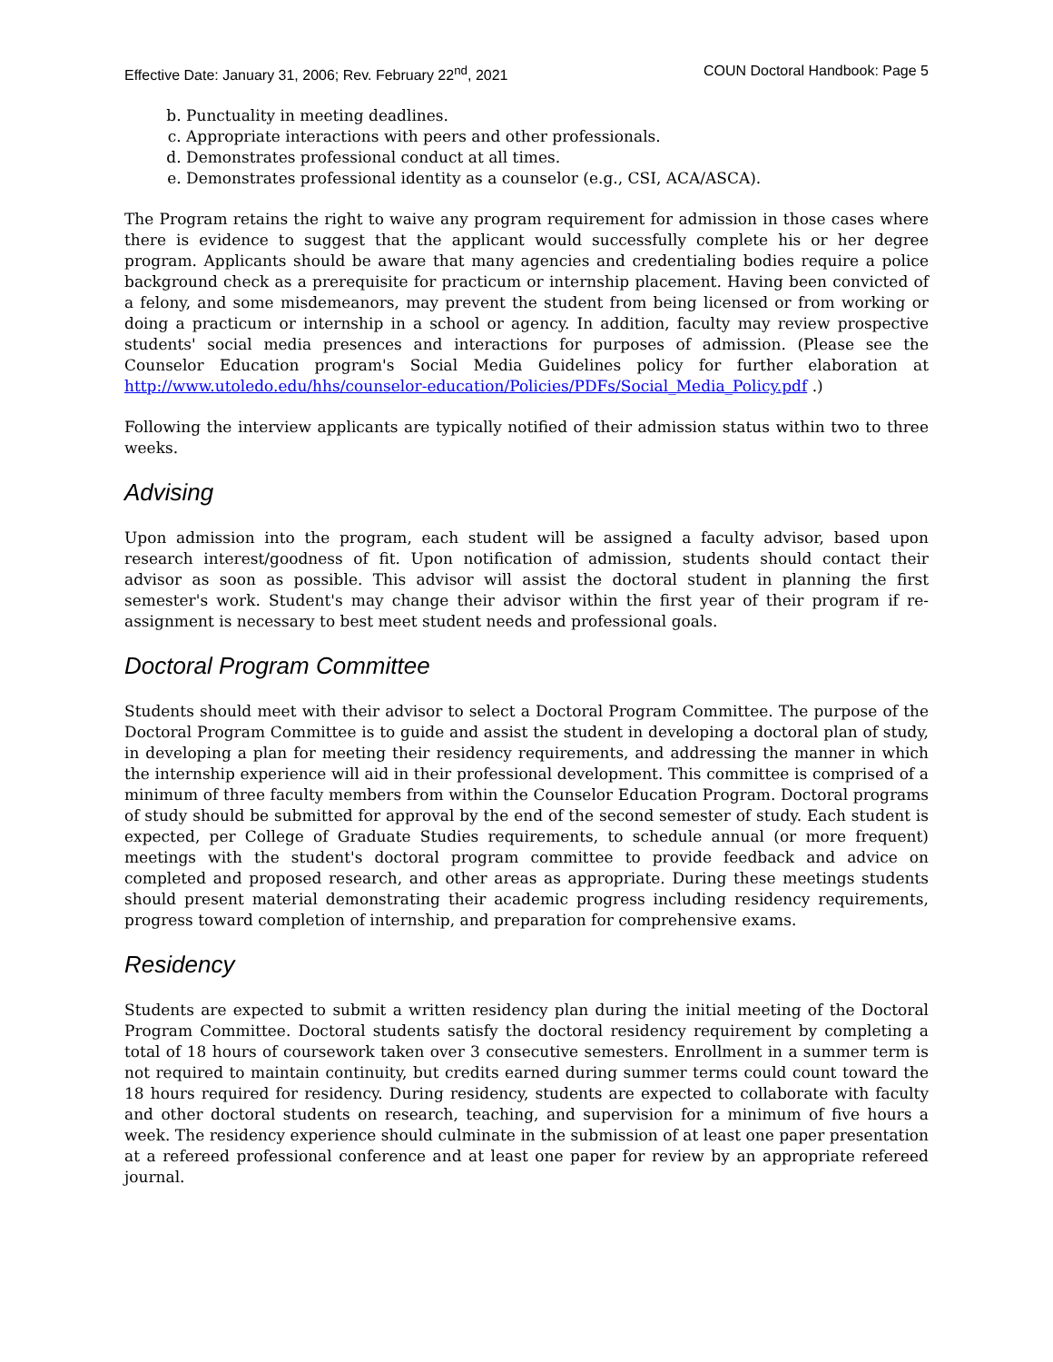Effective Date: January 31, 2006; Rev. February 22<sup>nd</sup>, 2021 COUN Doctoral Handbook: Page 5
b. Punctuality in meeting deadlines.
c. Appropriate interactions with peers and other professionals.
d. Demonstrates professional conduct at all times.
e. Demonstrates professional identity as a counselor (e.g., CSI, ACA/ASCA).
The Program retains the right to waive any program requirement for admission in those cases where there is evidence to suggest that the applicant would successfully complete his or her degree program. Applicants should be aware that many agencies and credentialing bodies require a police background check as a prerequisite for practicum or internship placement. Having been convicted of a felony, and some misdemeanors, may prevent the student from being licensed or from working or doing a practicum or internship in a school or agency. In addition, faculty may review prospective students' social media presences and interactions for purposes of admission. (Please see the Counselor Education program's Social Media Guidelines policy for further elaboration at http://www.utoledo.edu/hhs/counselor-education/Policies/PDFs/Social_Media_Policy.pdf .)
Following the interview applicants are typically notified of their admission status within two to three weeks.
Advising
Upon admission into the program, each student will be assigned a faculty advisor, based upon research interest/goodness of fit. Upon notification of admission, students should contact their advisor as soon as possible. This advisor will assist the doctoral student in planning the first semester's work. Student's may change their advisor within the first year of their program if re-assignment is necessary to best meet student needs and professional goals.
Doctoral Program Committee
Students should meet with their advisor to select a Doctoral Program Committee. The purpose of the Doctoral Program Committee is to guide and assist the student in developing a doctoral plan of study, in developing a plan for meeting their residency requirements, and addressing the manner in which the internship experience will aid in their professional development. This committee is comprised of a minimum of three faculty members from within the Counselor Education Program. Doctoral programs of study should be submitted for approval by the end of the second semester of study. Each student is expected, per College of Graduate Studies requirements, to schedule annual (or more frequent) meetings with the student's doctoral program committee to provide feedback and advice on completed and proposed research, and other areas as appropriate. During these meetings students should present material demonstrating their academic progress including residency requirements, progress toward completion of internship, and preparation for comprehensive exams.
Residency
Students are expected to submit a written residency plan during the initial meeting of the Doctoral Program Committee. Doctoral students satisfy the doctoral residency requirement by completing a total of 18 hours of coursework taken over 3 consecutive semesters. Enrollment in a summer term is not required to maintain continuity, but credits earned during summer terms could count toward the 18 hours required for residency. During residency, students are expected to collaborate with faculty and other doctoral students on research, teaching, and supervision for a minimum of five hours a week. The residency experience should culminate in the submission of at least one paper presentation at a refereed professional conference and at least one paper for review by an appropriate refereed journal.